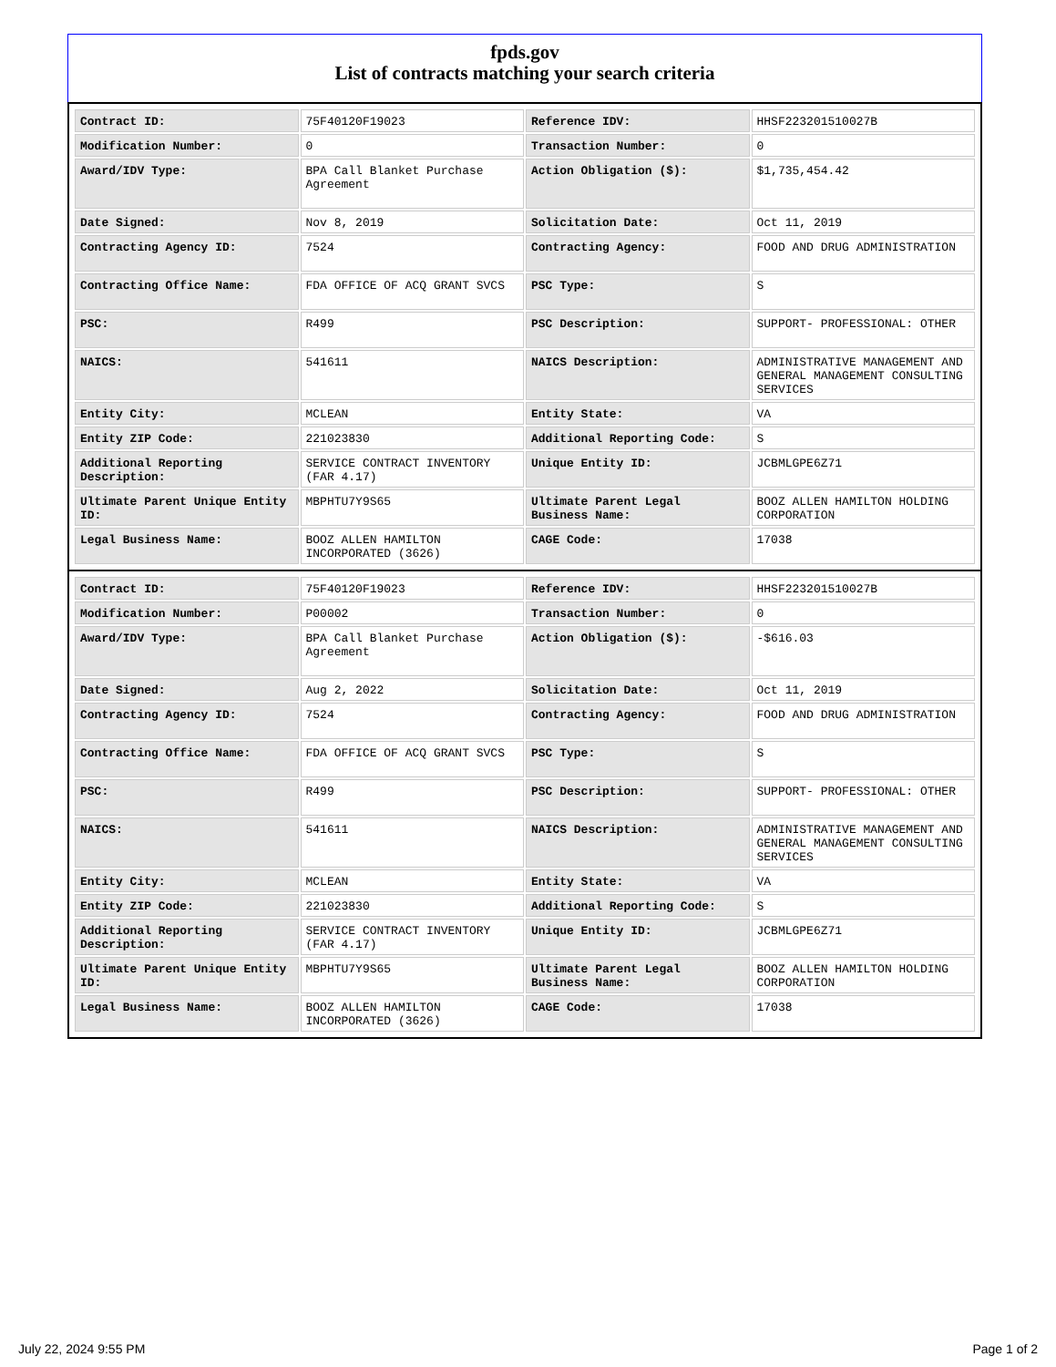fpds.gov
List of contracts matching your search criteria
| Contract ID: | 75F40120F19023 | Reference IDV: | HHSF223201510027B |
| Modification Number: | 0 | Transaction Number: | 0 |
| Award/IDV Type: | BPA Call Blanket Purchase Agreement | Action Obligation ($): | $1,735,454.42 |
| Date Signed: | Nov 8, 2019 | Solicitation Date: | Oct 11, 2019 |
| Contracting Agency ID: | 7524 | Contracting Agency: | FOOD AND DRUG ADMINISTRATION |
| Contracting Office Name: | FDA OFFICE OF ACQ GRANT SVCS | PSC Type: | S |
| PSC: | R499 | PSC Description: | SUPPORT- PROFESSIONAL: OTHER |
| NAICS: | 541611 | NAICS Description: | ADMINISTRATIVE MANAGEMENT AND GENERAL MANAGEMENT CONSULTING SERVICES |
| Entity City: | MCLEAN | Entity State: | VA |
| Entity ZIP Code: | 221023830 | Additional Reporting Code: | S |
| Additional Reporting Description: | SERVICE CONTRACT INVENTORY (FAR 4.17) | Unique Entity ID: | JCBMLGPE6Z71 |
| Ultimate Parent Unique Entity ID: | MBPHTU7Y9S65 | Ultimate Parent Legal Business Name: | BOOZ ALLEN HAMILTON HOLDING CORPORATION |
| Legal Business Name: | BOOZ ALLEN HAMILTON INCORPORATED (3626) | CAGE Code: | 17038 |
| Contract ID: | 75F40120F19023 | Reference IDV: | HHSF223201510027B |
| Modification Number: | P00002 | Transaction Number: | 0 |
| Award/IDV Type: | BPA Call Blanket Purchase Agreement | Action Obligation ($): | -$616.03 |
| Date Signed: | Aug 2, 2022 | Solicitation Date: | Oct 11, 2019 |
| Contracting Agency ID: | 7524 | Contracting Agency: | FOOD AND DRUG ADMINISTRATION |
| Contracting Office Name: | FDA OFFICE OF ACQ GRANT SVCS | PSC Type: | S |
| PSC: | R499 | PSC Description: | SUPPORT- PROFESSIONAL: OTHER |
| NAICS: | 541611 | NAICS Description: | ADMINISTRATIVE MANAGEMENT AND GENERAL MANAGEMENT CONSULTING SERVICES |
| Entity City: | MCLEAN | Entity State: | VA |
| Entity ZIP Code: | 221023830 | Additional Reporting Code: | S |
| Additional Reporting Description: | SERVICE CONTRACT INVENTORY (FAR 4.17) | Unique Entity ID: | JCBMLGPE6Z71 |
| Ultimate Parent Unique Entity ID: | MBPHTU7Y9S65 | Ultimate Parent Legal Business Name: | BOOZ ALLEN HAMILTON HOLDING CORPORATION |
| Legal Business Name: | BOOZ ALLEN HAMILTON INCORPORATED (3626) | CAGE Code: | 17038 |
July 22, 2024 9:55 PM Page 1 of 2